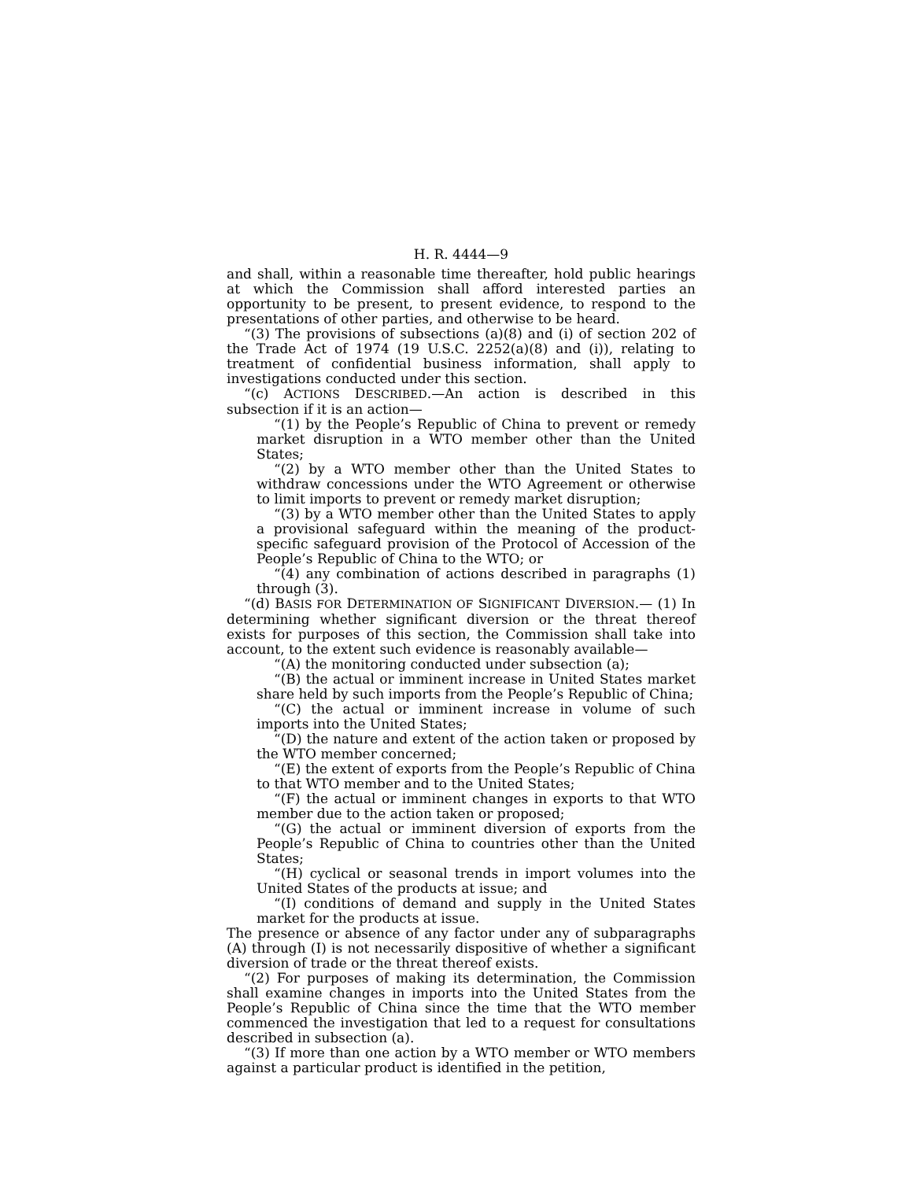H. R. 4444—9
and shall, within a reasonable time thereafter, hold public hearings at which the Commission shall afford interested parties an opportunity to be present, to present evidence, to respond to the presentations of other parties, and otherwise to be heard.
“(3) The provisions of subsections (a)(8) and (i) of section 202 of the Trade Act of 1974 (19 U.S.C. 2252(a)(8) and (i)), relating to treatment of confidential business information, shall apply to investigations conducted under this section.
“(c) ACTIONS DESCRIBED.—An action is described in this subsection if it is an action—
“(1) by the People’s Republic of China to prevent or remedy market disruption in a WTO member other than the United States;
“(2) by a WTO member other than the United States to withdraw concessions under the WTO Agreement or otherwise to limit imports to prevent or remedy market disruption;
“(3) by a WTO member other than the United States to apply a provisional safeguard within the meaning of the product-specific safeguard provision of the Protocol of Accession of the People’s Republic of China to the WTO; or
“(4) any combination of actions described in paragraphs (1) through (3).
“(d) BASIS FOR DETERMINATION OF SIGNIFICANT DIVERSION.— (1) In determining whether significant diversion or the threat thereof exists for purposes of this section, the Commission shall take into account, to the extent such evidence is reasonably available—
“(A) the monitoring conducted under subsection (a);
“(B) the actual or imminent increase in United States market share held by such imports from the People’s Republic of China;
“(C) the actual or imminent increase in volume of such imports into the United States;
“(D) the nature and extent of the action taken or proposed by the WTO member concerned;
“(E) the extent of exports from the People’s Republic of China to that WTO member and to the United States;
“(F) the actual or imminent changes in exports to that WTO member due to the action taken or proposed;
“(G) the actual or imminent diversion of exports from the People’s Republic of China to countries other than the United States;
“(H) cyclical or seasonal trends in import volumes into the United States of the products at issue; and
“(I) conditions of demand and supply in the United States market for the products at issue.
The presence or absence of any factor under any of subparagraphs (A) through (I) is not necessarily dispositive of whether a significant diversion of trade or the threat thereof exists.
“(2) For purposes of making its determination, the Commission shall examine changes in imports into the United States from the People’s Republic of China since the time that the WTO member commenced the investigation that led to a request for consultations described in subsection (a).
“(3) If more than one action by a WTO member or WTO members against a particular product is identified in the petition,